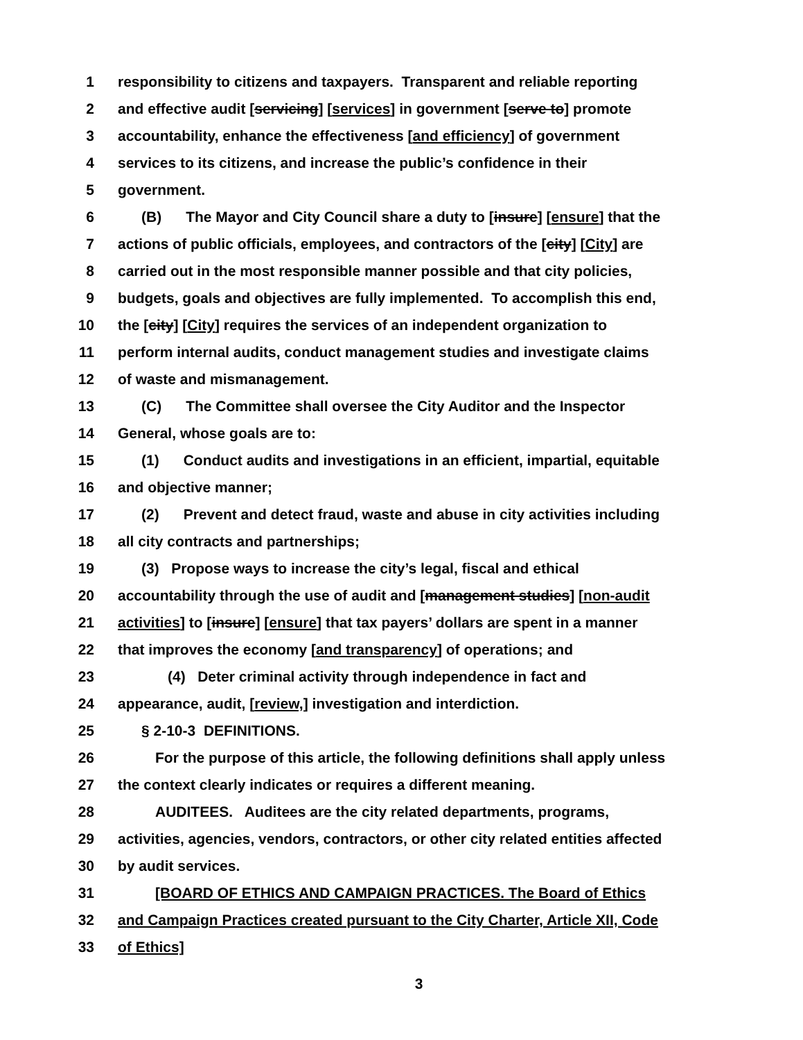1 responsibility to citizens and taxpayers. Transparent and reliable reporting
2 and effective audit [servicing] [services] in government [serve to] promote
3 accountability, enhance the effectiveness [and efficiency] of government
4 services to its citizens, and increase the public’s confidence in their
5 government.
6 (B) The Mayor and City Council share a duty to [insure] [ensure] that the
7 actions of public officials, employees, and contractors of the [city] [City] are
8 carried out in the most responsible manner possible and that city policies,
9 budgets, goals and objectives are fully implemented. To accomplish this end,
10 the [city] [City] requires the services of an independent organization to
11 perform internal audits, conduct management studies and investigate claims
12 of waste and mismanagement.
13 (C) The Committee shall oversee the City Auditor and the Inspector
14 General, whose goals are to:
15 (1) Conduct audits and investigations in an efficient, impartial, equitable
16 and objective manner;
17 (2) Prevent and detect fraud, waste and abuse in city activities including
18 all city contracts and partnerships;
19 (3) Propose ways to increase the city’s legal, fiscal and ethical
20 accountability through the use of audit and [management studies] [non-audit
21 activities] to [insure] [ensure] that tax payers’ dollars are spent in a manner
22 that improves the economy [and transparency] of operations; and
23 (4) Deter criminal activity through independence in fact and
24 appearance, audit, [review,] investigation and interdiction.
25 § 2-10-3 DEFINITIONS.
26 For the purpose of this article, the following definitions shall apply unless
27 the context clearly indicates or requires a different meaning.
28 AUDITEES. Auditees are the city related departments, programs,
29 activities, agencies, vendors, contractors, or other city related entities affected
30 by audit services.
31 [BOARD OF ETHICS AND CAMPAIGN PRACTICES. The Board of Ethics
32 and Campaign Practices created pursuant to the City Charter, Article XII, Code
33 of Ethics]
3